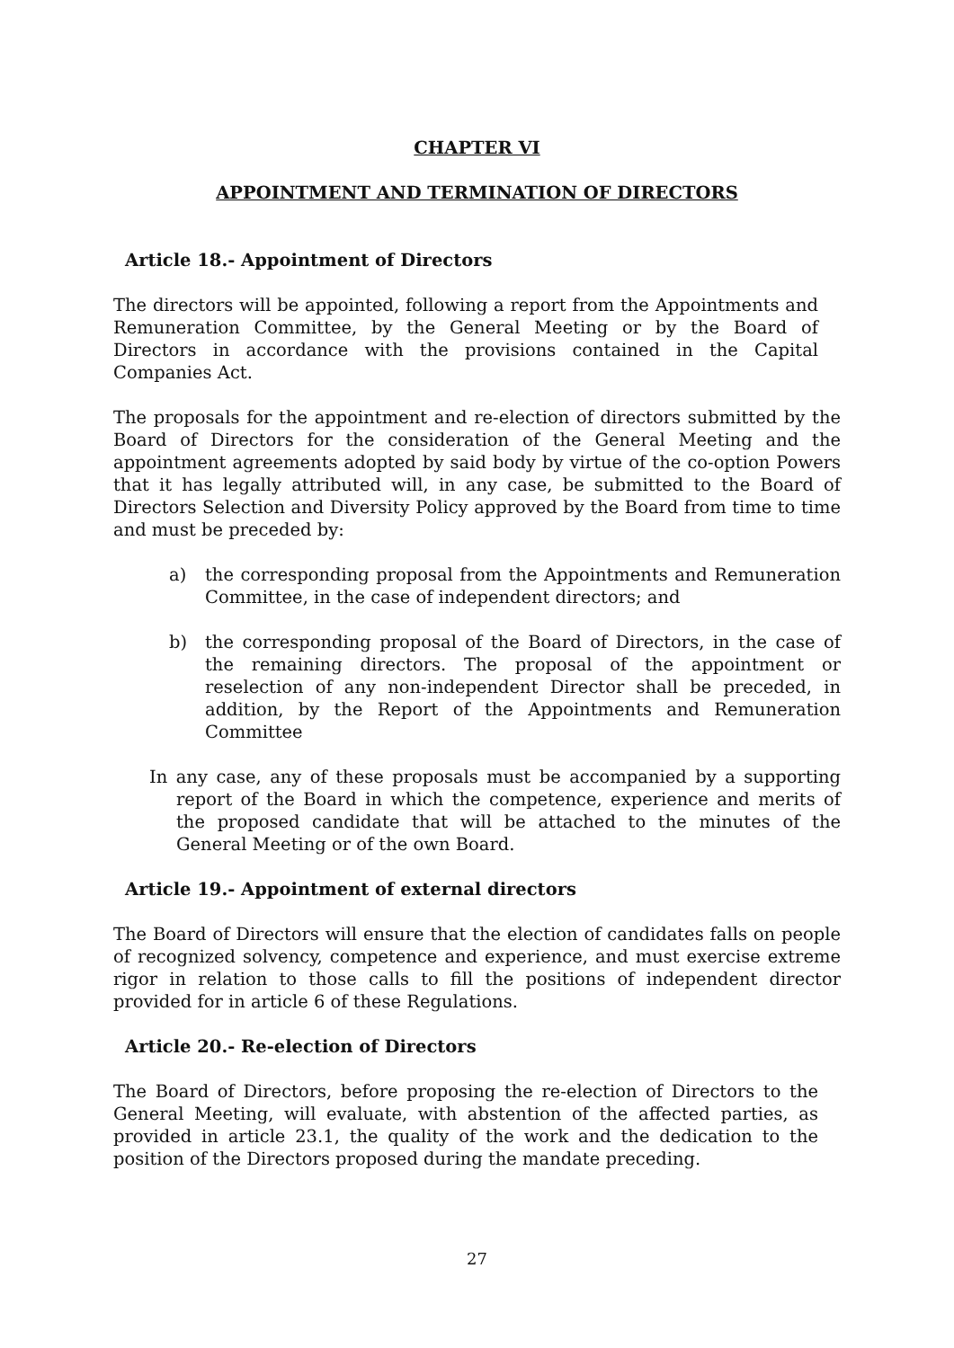CHAPTER VI
APPOINTMENT AND TERMINATION OF DIRECTORS
Article 18.- Appointment of Directors
The directors will be appointed, following a report from the Appointments and Remuneration Committee, by the General Meeting or by the Board of Directors in accordance with the provisions contained in the Capital Companies Act.
The proposals for the appointment and re-election of directors submitted by the Board of Directors for the consideration of the General Meeting and the appointment agreements adopted by said body by virtue of the co-option Powers that it has legally attributed will, in any case, be submitted to the Board of Directors Selection and Diversity Policy approved by the Board from time to time and must be preceded by:
a) the corresponding proposal from the Appointments and Remuneration Committee, in the case of independent directors; and
b) the corresponding proposal of the Board of Directors, in the case of the remaining directors. The proposal of the appointment or reselection of any non-independent Director shall be preceded, in addition, by the Report of the Appointments and Remuneration Committee
In any case, any of these proposals must be accompanied by a supporting report of the Board in which the competence, experience and merits of the proposed candidate that will be attached to the minutes of the General Meeting or of the own Board.
Article 19.- Appointment of external directors
The Board of Directors will ensure that the election of candidates falls on people of recognized solvency, competence and experience, and must exercise extreme rigor in relation to those calls to fill the positions of independent director provided for in article 6 of these Regulations.
Article 20.- Re-election of Directors
The Board of Directors, before proposing the re-election of Directors to the General Meeting, will evaluate, with abstention of the affected parties, as provided in article 23.1, the quality of the work and the dedication to the position of the Directors proposed during the mandate preceding.
27